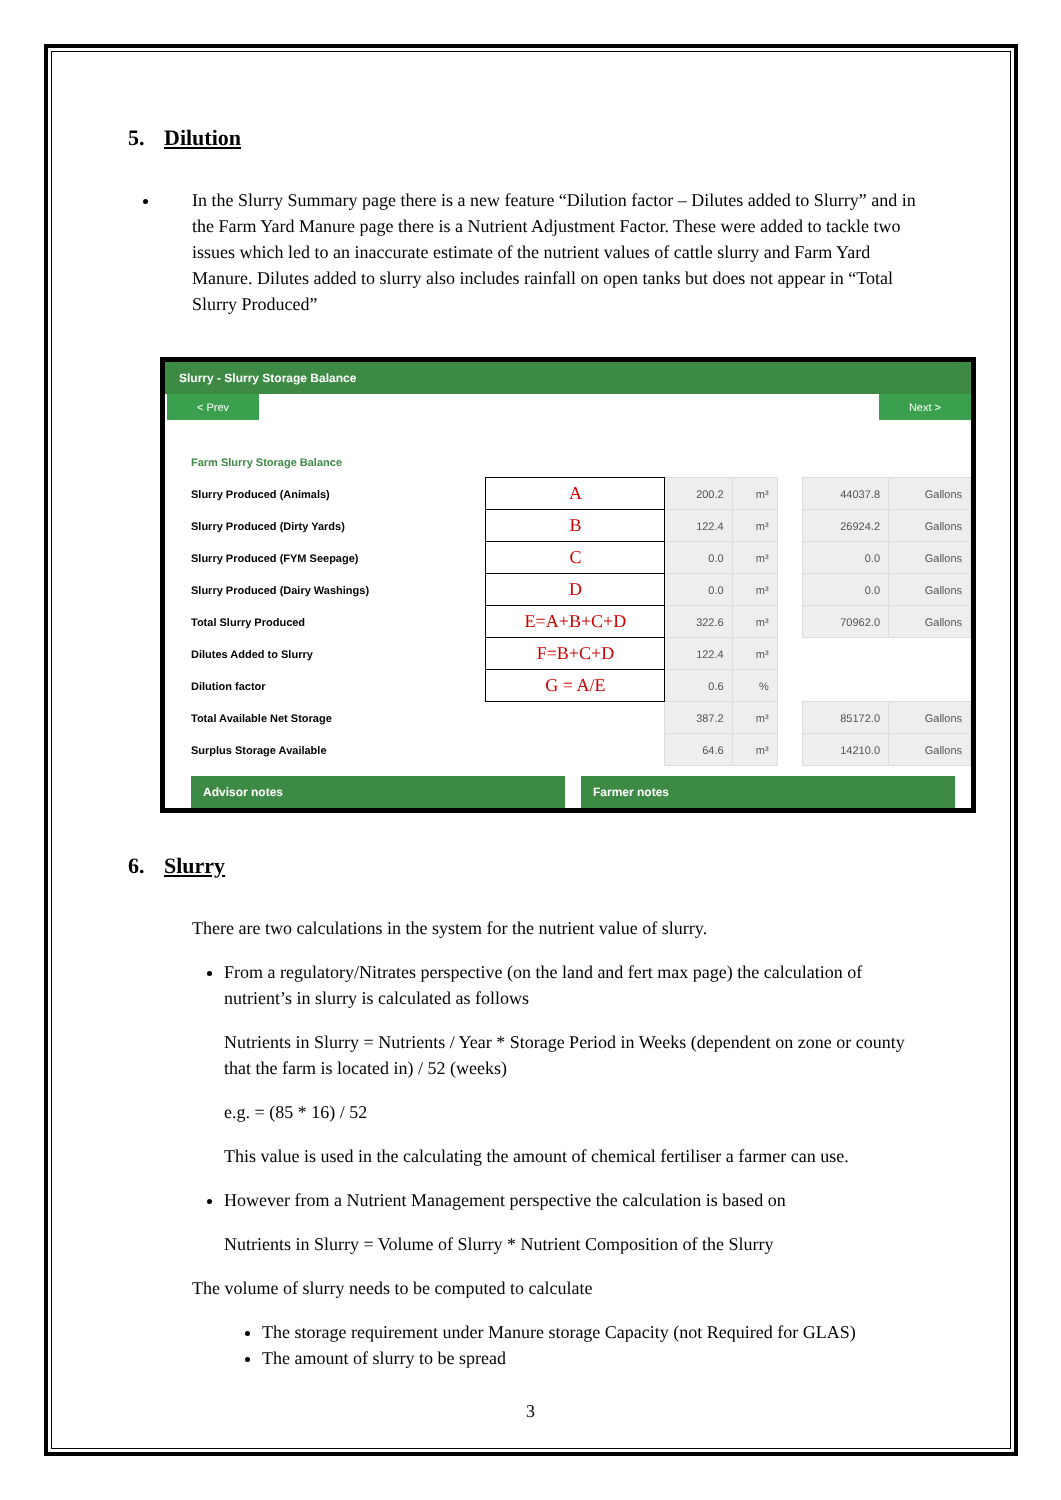5. Dilution
In the Slurry Summary page there is a new feature “Dilution factor – Dilutes added to Slurry” and in the Farm Yard Manure page there is a Nutrient Adjustment Factor. These were added to tackle two issues which led to an inaccurate estimate of the nutrient values of cattle slurry and Farm Yard Manure. Dilutes added to slurry also includes rainfall on open tanks but does not appear in “Total Slurry Produced”
Slurry - Slurry Storage Balance
< Prev Next >
| Farm Slurry Storage Balance | | | | | | |
| Slurry Produced (Animals) | A | 200.2 | m³ | | 44037.8 | Gallons |
| Slurry Produced (Dirty Yards) | B | 122.4 | m³ | | 26924.2 | Gallons |
| Slurry Produced (FYM Seepage) | C | 0.0 | m³ | | 0.0 | Gallons |
| Slurry Produced (Dairy Washings) | D | 0.0 | m³ | | 0.0 | Gallons |
| Total Slurry Produced | E=A+B+C+D | 322.6 | m³ | | 70962.0 | Gallons |
| Dilutes Added to Slurry | F=B+C+D | 122.4 | m³ | | | |
| Dilution factor | G = A/E | 0.6 | % | | | |
| Total Available Net Storage | | 387.2 | m³ | | 85172.0 | Gallons |
| Surplus Storage Available | | 64.6 | m³ | | 14210.0 | Gallons |
Advisor notes Farmer notes
6. Slurry
There are two calculations in the system for the nutrient value of slurry.
From a regulatory/Nitrates perspective (on the land and fert max page) the calculation of nutrient’s in slurry is calculated as follows
Nutrients in Slurry = Nutrients / Year * Storage Period in Weeks (dependent on zone or county that the farm is located in) / 52 (weeks)
e.g. = (85 * 16) / 52
This value is used in the calculating the amount of chemical fertiliser a farmer can use.
However from a Nutrient Management perspective the calculation is based on
Nutrients in Slurry = Volume of Slurry * Nutrient Composition of the Slurry
The volume of slurry needs to be computed to calculate
The storage requirement under Manure storage Capacity (not Required for GLAS)
The amount of slurry to be spread
3